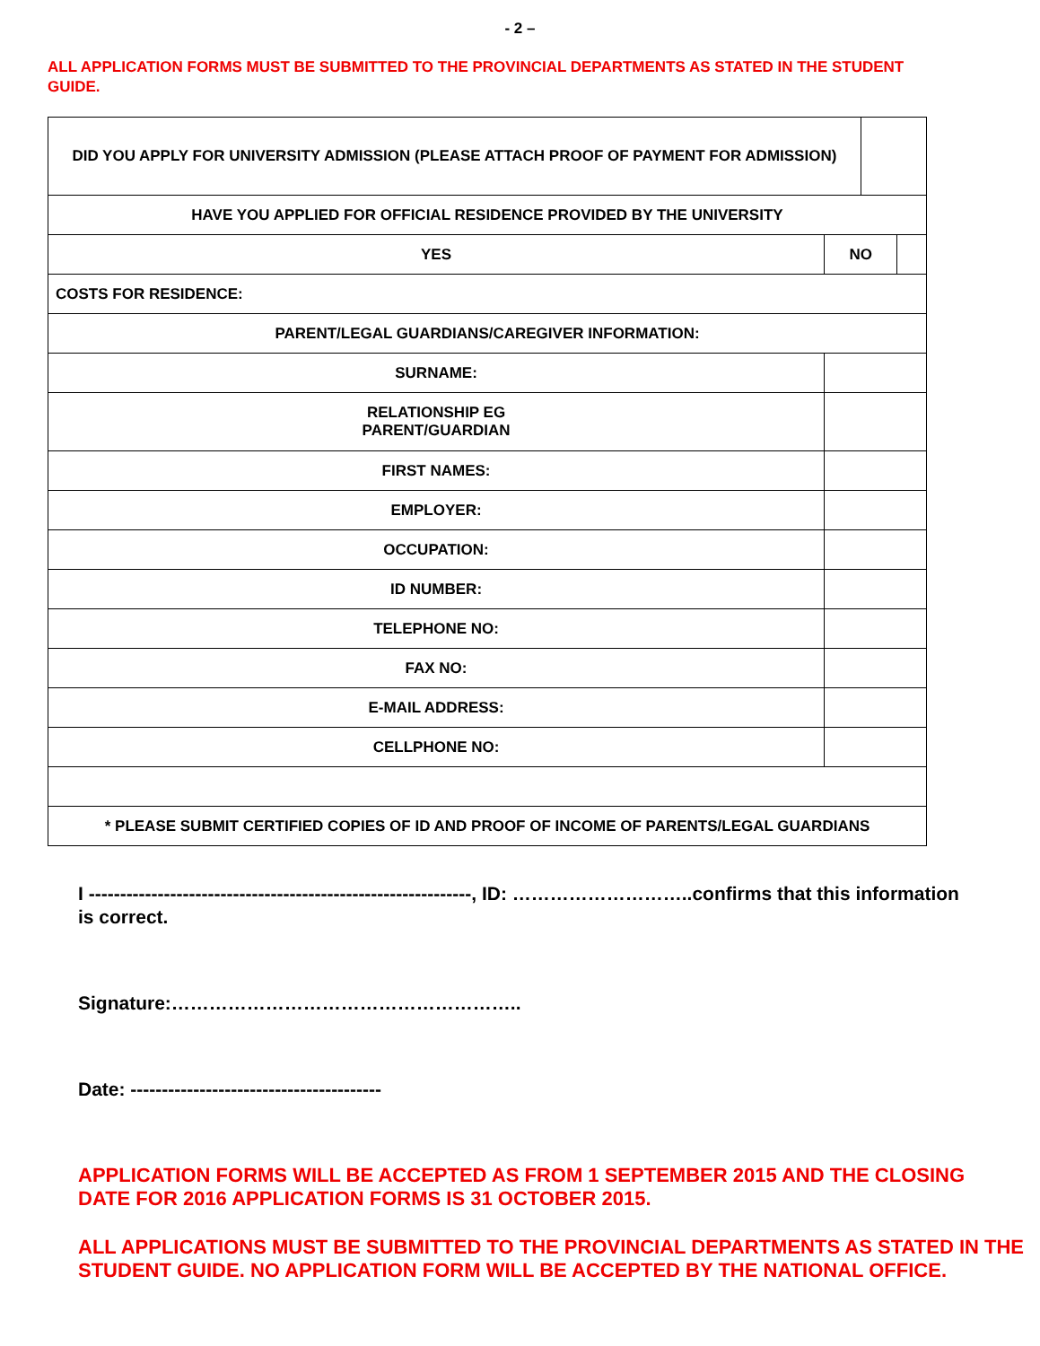- 2 –
ALL APPLICATION FORMS MUST BE SUBMITTED TO THE PROVINCIAL DEPARTMENTS AS STATED IN THE STUDENT GUIDE.
| DID YOU APPLY FOR UNIVERSITY ADMISSION (PLEASE ATTACH PROOF OF PAYMENT FOR ADMISSION) | | | |
| HAVE YOU APPLIED FOR OFFICIAL RESIDENCE PROVIDED BY THE UNIVERSITY | | | |
| YES | NO | | |
| COSTS FOR RESIDENCE: | | | |
| PARENT/LEGAL GUARDIANS/CAREGIVER INFORMATION: | | | |
| SURNAME: | | | |
| RELATIONSHIP EG PARENT/GUARDIAN | | | |
| FIRST NAMES: | | | |
| EMPLOYER: | | | |
| OCCUPATION: | | | |
| ID NUMBER: | | | |
| TELEPHONE NO: | | | |
| FAX NO: | | | |
| E-MAIL ADDRESS: | | | |
| CELLPHONE NO: | | | |
| * PLEASE SUBMIT CERTIFIED COPIES OF ID AND PROOF OF INCOME OF PARENTS/LEGAL GUARDIANS | | | |
I -------------------------------------------------------------, ID: ………………………..confirms that this information is correct.
Signature:………………………………………………..
Date: ----------------------------------------
APPLICATION FORMS WILL BE ACCEPTED AS FROM 1 SEPTEMBER 2015 AND THE CLOSING DATE FOR 2016 APPLICATION FORMS IS 31 OCTOBER 2015.
ALL APPLICATIONS MUST BE SUBMITTED TO THE PROVINCIAL DEPARTMENTS AS STATED IN THE STUDENT GUIDE. NO APPLICATION FORM WILL BE ACCEPTED BY THE NATIONAL OFFICE.